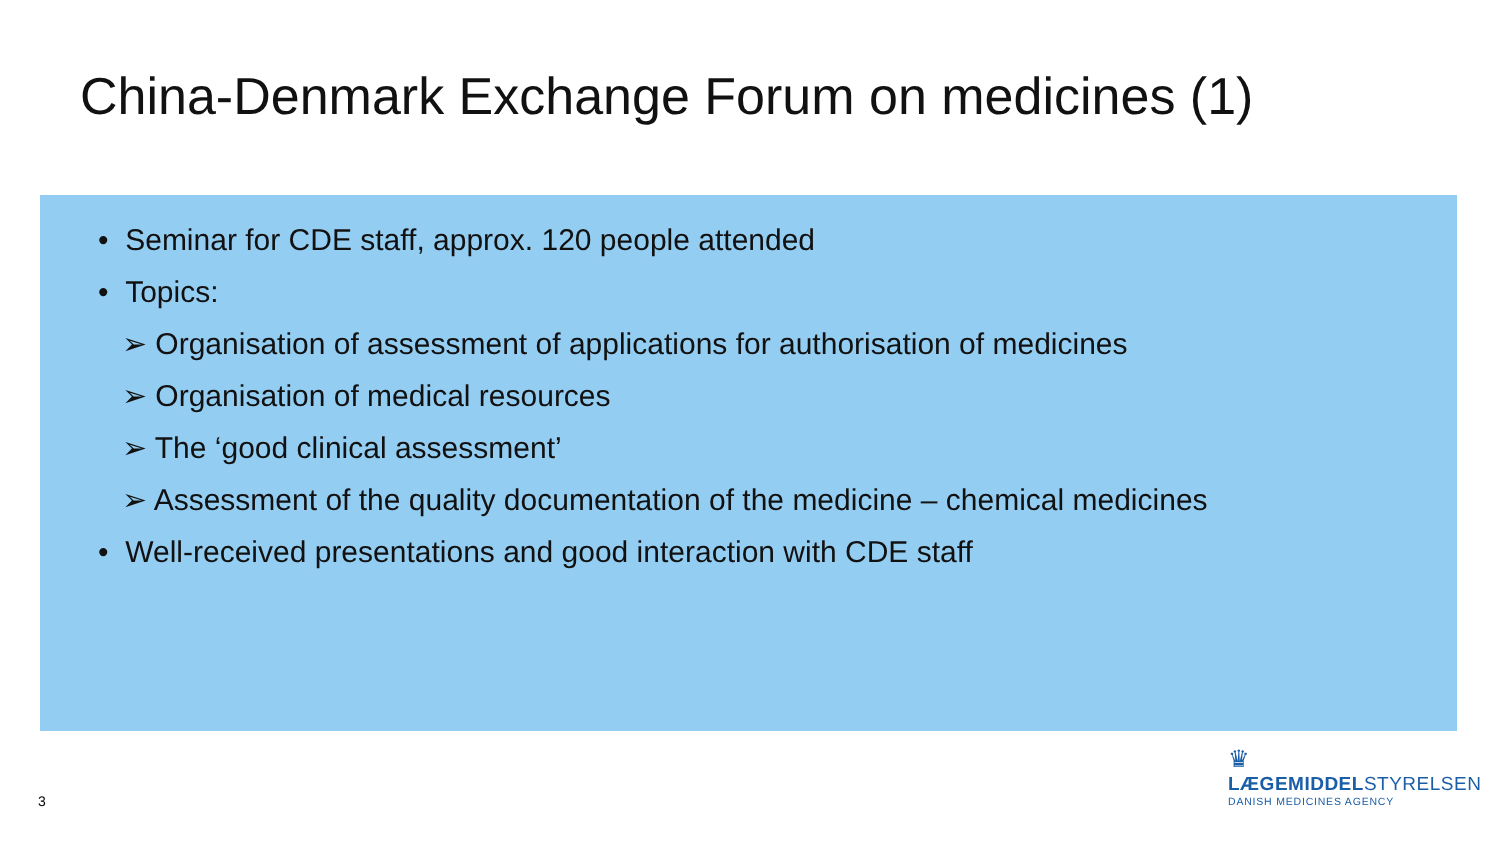China-Denmark Exchange Forum on medicines (1)
• Seminar for CDE staff, approx. 120 people attended
• Topics:
➢ Organisation of assessment of applications for authorisation of medicines
➢ Organisation of medical resources
➢ The ‘good clinical assessment’
➢ Assessment of the quality documentation of the medicine – chemical medicines
• Well-received presentations and good interaction with CDE staff
3
♛
LÆGEMIDDELSTYRELSEN
DANISH MEDICINES AGENCY